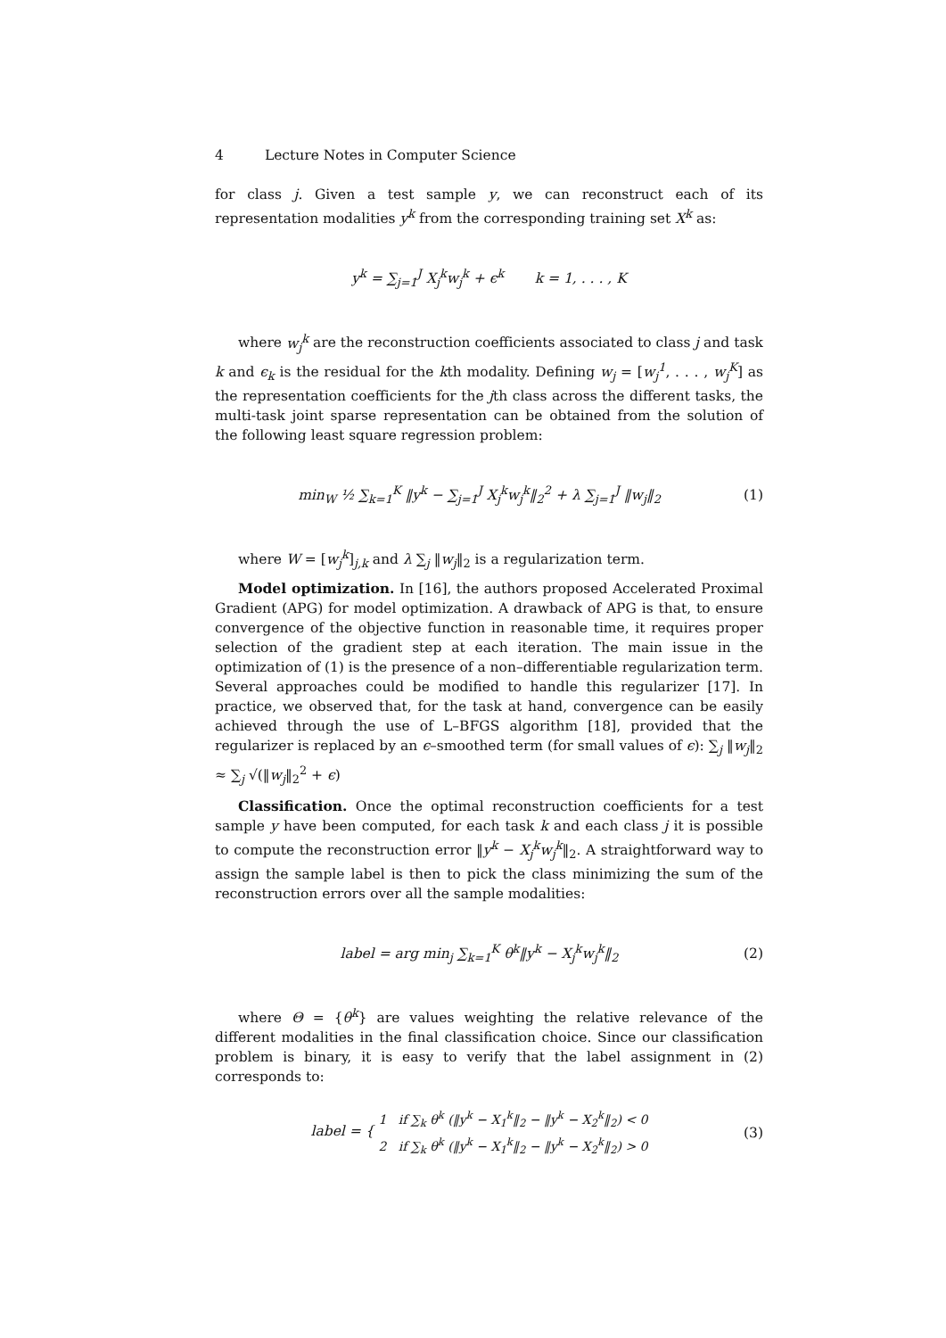4 Lecture Notes in Computer Science
for class j. Given a test sample y, we can reconstruct each of its representation modalities y<sup>k</sup> from the corresponding training set X<sup>k</sup> as:
y<sup>k</sup> = ∑<sub>j=1</sub><sup>J</sup> X<sub>j</sub><sup>k</sup>w<sub>j</sub><sup>k</sup> + ϵ<sup>k</sup> k = 1, . . . , K
where w<sub>j</sub><sup>k</sup> are the reconstruction coefficients associated to class j and task k and ϵ<sub>k</sub> is the residual for the kth modality. Defining w<sub>j</sub> = [w<sub>j</sub><sup>1</sup>, . . . , w<sub>j</sub><sup>K</sup>] as the representation coefficients for the jth class across the different tasks, the multi-task joint sparse representation can be obtained from the solution of the following least square regression problem:
min<sub>W</sub> ½ ∑<sub>k=1</sub><sup>K</sup> ‖y<sup>k</sup> − ∑<sub>j=1</sub><sup>J</sup> X<sub>j</sub><sup>k</sup>w<sub>j</sub><sup>k</sup>‖<sub>2</sub><sup>2</sup> + λ ∑<sub>j=1</sub><sup>J</sup> ‖w<sub>j</sub>‖<sub>2</sub>
(1)
where W = [w<sub>j</sub><sup>k</sup>]<sub>j,k</sub> and λ ∑<sub>j</sub> ‖w<sub>j</sub>‖<sub>2</sub> is a regularization term.
Model optimization. In [16], the authors proposed Accelerated Proximal Gradient (APG) for model optimization. A drawback of APG is that, to ensure convergence of the objective function in reasonable time, it requires proper selection of the gradient step at each iteration. The main issue in the optimization of (1) is the presence of a non–differentiable regularization term. Several approaches could be modified to handle this regularizer [17]. In practice, we observed that, for the task at hand, convergence can be easily achieved through the use of L–BFGS algorithm [18], provided that the regularizer is replaced by an ϵ–smoothed term (for small values of ϵ): ∑<sub>j</sub> ‖w<sub>j</sub>‖<sub>2</sub> ≈ ∑<sub>j</sub> √(‖w<sub>j</sub>‖<sub>2</sub><sup>2</sup> + ϵ)
Classification. Once the optimal reconstruction coefficients for a test sample y have been computed, for each task k and each class j it is possible to compute the reconstruction error ‖y<sup>k</sup> − X<sub>j</sub><sup>k</sup>w<sub>j</sub><sup>k</sup>‖<sub>2</sub>. A straightforward way to assign the sample label is then to pick the class minimizing the sum of the reconstruction errors over all the sample modalities:
label = arg min<sub>j</sub> ∑<sub>k=1</sub><sup>K</sup> θ<sup>k</sup>‖y<sup>k</sup> − X<sub>j</sub><sup>k</sup>w<sub>j</sub><sup>k</sup>‖<sub>2</sub>
(2)
where Θ = {θ<sup>k</sup>} are values weighting the relative relevance of the different modalities in the final classification choice. Since our classification problem is binary, it is easy to verify that the label assignment in (2) corresponds to:
label = { 1 if ∑<sub>k</sub> θ<sup>k</sup> (‖y<sup>k</sup> − X<sub>1</sub><sup>k</sup>‖<sub>2</sub> − ‖y<sup>k</sup> − X<sub>2</sub><sup>k</sup>‖<sub>2</sub>) < 0
2 if ∑<sub>k</sub> θ<sup>k</sup> (‖y<sup>k</sup> − X<sub>1</sub><sup>k</sup>‖<sub>2</sub> − ‖y<sup>k</sup> − X<sub>2</sub><sup>k</sup>‖<sub>2</sub>) > 0
(3)